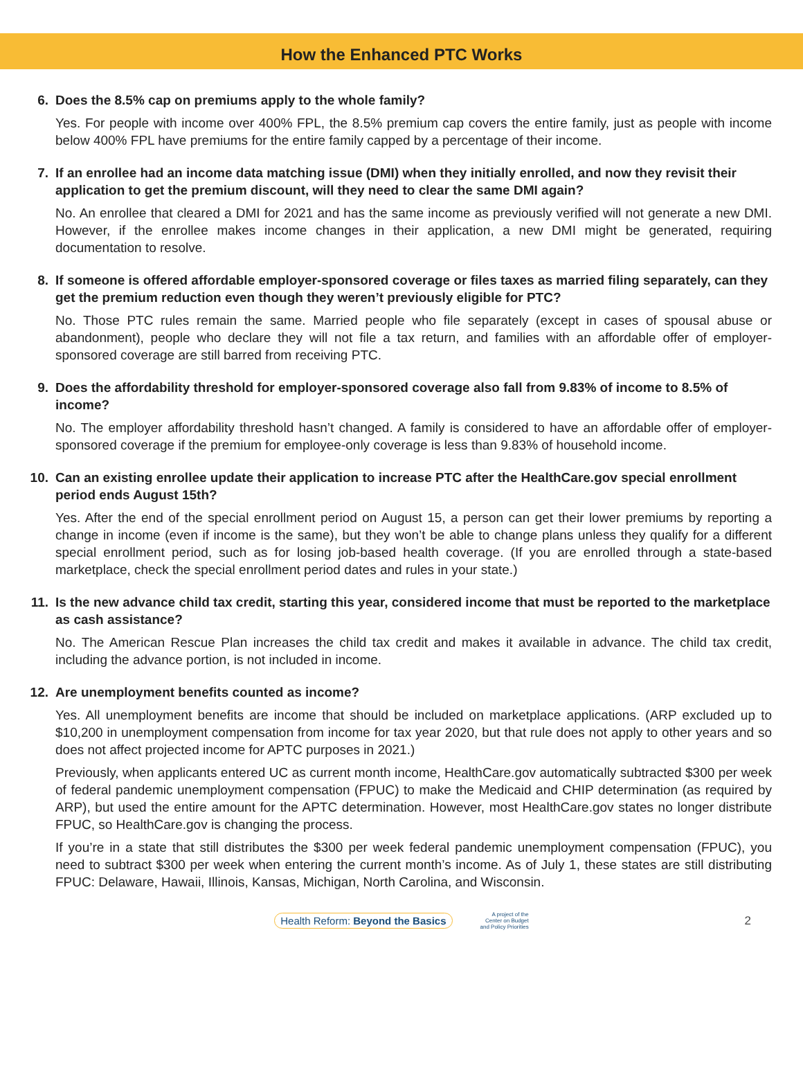How the Enhanced PTC Works
6. Does the 8.5% cap on premiums apply to the whole family?
Yes. For people with income over 400% FPL, the 8.5% premium cap covers the entire family, just as people with income below 400% FPL have premiums for the entire family capped by a percentage of their income.
7. If an enrollee had an income data matching issue (DMI) when they initially enrolled, and now they revisit their application to get the premium discount, will they need to clear the same DMI again?
No. An enrollee that cleared a DMI for 2021 and has the same income as previously verified will not generate a new DMI. However, if the enrollee makes income changes in their application, a new DMI might be generated, requiring documentation to resolve.
8. If someone is offered affordable employer-sponsored coverage or files taxes as married filing separately, can they get the premium reduction even though they weren’t previously eligible for PTC?
No. Those PTC rules remain the same. Married people who file separately (except in cases of spousal abuse or abandonment), people who declare they will not file a tax return, and families with an affordable offer of employer-sponsored coverage are still barred from receiving PTC.
9. Does the affordability threshold for employer-sponsored coverage also fall from 9.83% of income to 8.5% of income?
No. The employer affordability threshold hasn’t changed. A family is considered to have an affordable offer of employer-sponsored coverage if the premium for employee-only coverage is less than 9.83% of household income.
10. Can an existing enrollee update their application to increase PTC after the HealthCare.gov special enrollment period ends August 15th?
Yes. After the end of the special enrollment period on August 15, a person can get their lower premiums by reporting a change in income (even if income is the same), but they won’t be able to change plans unless they qualify for a different special enrollment period, such as for losing job-based health coverage. (If you are enrolled through a state-based marketplace, check the special enrollment period dates and rules in your state.)
11. Is the new advance child tax credit, starting this year, considered income that must be reported to the marketplace as cash assistance?
No. The American Rescue Plan increases the child tax credit and makes it available in advance. The child tax credit, including the advance portion, is not included in income.
12. Are unemployment benefits counted as income?
Yes. All unemployment benefits are income that should be included on marketplace applications. (ARP excluded up to $10,200 in unemployment compensation from income for tax year 2020, but that rule does not apply to other years and so does not affect projected income for APTC purposes in 2021.)
Previously, when applicants entered UC as current month income, HealthCare.gov automatically subtracted $300 per week of federal pandemic unemployment compensation (FPUC) to make the Medicaid and CHIP determination (as required by ARP), but used the entire amount for the APTC determination. However, most HealthCare.gov states no longer distribute FPUC, so HealthCare.gov is changing the process.
If you’re in a state that still distributes the $300 per week federal pandemic unemployment compensation (FPUC), you need to subtract $300 per week when entering the current month’s income. As of July 1, these states are still distributing FPUC: Delaware, Hawaii, Illinois, Kansas, Michigan, North Carolina, and Wisconsin.
Health Reform: Beyond the Basics A project of the
Center on Budget
and Policy Priorities 2